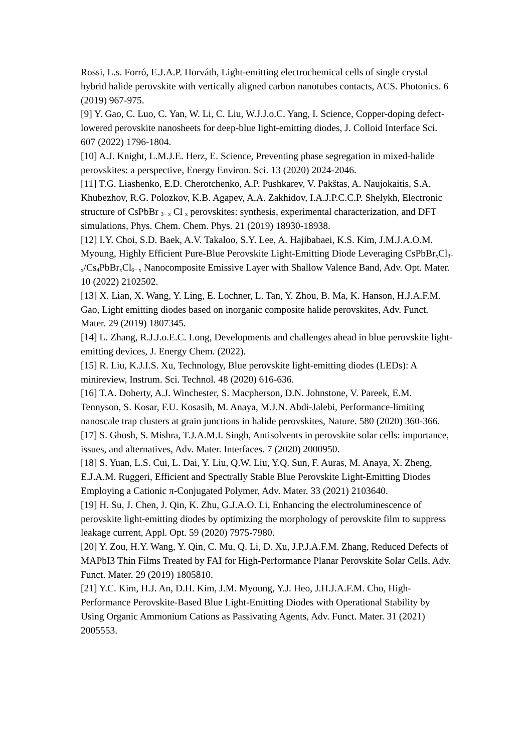Rossi, L.s. Forró, E.J.A.P. Horváth, Light-emitting electrochemical cells of single crystal hybrid halide perovskite with vertically aligned carbon nanotubes contacts, ACS. Photonics. 6 (2019) 967-975.
[9] Y. Gao, C. Luo, C. Yan, W. Li, C. Liu, W.J.J.o.C. Yang, I. Science, Copper-doping defect-lowered perovskite nanosheets for deep-blue light-emitting diodes, J. Colloid Interface Sci. 607 (2022) 1796-1804.
[10] A.J. Knight, L.M.J.E. Herz, E. Science, Preventing phase segregation in mixed-halide perovskites: a perspective, Energy Environ. Sci. 13 (2020) 2024-2046.
[11] T.G. Liashenko, E.D. Cherotchenko, A.P. Pushkarev, V. Pakštas, A. Naujokaitis, S.A. Khubezhov, R.G. Polozkov, K.B. Agapev, A.A. Zakhidov, I.A.J.P.C.C.P. Shelykh, Electronic structure of CsPbBr <sub>3− x</sub> Cl <sub>x</sub> perovskites: synthesis, experimental characterization, and DFT simulations, Phys. Chem. Chem. Phys. 21 (2019) 18930-18938.
[12] I.Y. Choi, S.D. Baek, A.V. Takaloo, S.Y. Lee, A. Hajibabaei, K.S. Kim, J.M.J.A.O.M. Myoung, Highly Efficient Pure-Blue Perovskite Light-Emitting Diode Leveraging CsPbBr<sub>x</sub>Cl<sub>3− x</sub>/Cs<sub>4</sub>PbBr<sub>x</sub>Cl<sub>6− x</sub> Nanocomposite Emissive Layer with Shallow Valence Band, Adv. Opt. Mater. 10 (2022) 2102502.
[13] X. Lian, X. Wang, Y. Ling, E. Lochner, L. Tan, Y. Zhou, B. Ma, K. Hanson, H.J.A.F.M. Gao, Light emitting diodes based on inorganic composite halide perovskites, Adv. Funct. Mater. 29 (2019) 1807345.
[14] L. Zhang, R.J.J.o.E.C. Long, Developments and challenges ahead in blue perovskite light-emitting devices, J. Energy Chem. (2022).
[15] R. Liu, K.J.I.S. Xu, Technology, Blue perovskite light-emitting diodes (LEDs): A minireview, Instrum. Sci. Technol. 48 (2020) 616-636.
[16] T.A. Doherty, A.J. Winchester, S. Macpherson, D.N. Johnstone, V. Pareek, E.M. Tennyson, S. Kosar, F.U. Kosasih, M. Anaya, M.J.N. Abdi-Jalebi, Performance-limiting nanoscale trap clusters at grain junctions in halide perovskites, Nature. 580 (2020) 360-366.
[17] S. Ghosh, S. Mishra, T.J.A.M.I. Singh, Antisolvents in perovskite solar cells: importance, issues, and alternatives, Adv. Mater. Interfaces. 7 (2020) 2000950.
[18] S. Yuan, L.S. Cui, L. Dai, Y. Liu, Q.W. Liu, Y.Q. Sun, F. Auras, M. Anaya, X. Zheng, E.J.A.M. Ruggeri, Efficient and Spectrally Stable Blue Perovskite Light-Emitting Diodes Employing a Cationic π-Conjugated Polymer, Adv. Mater. 33 (2021) 2103640.
[19] H. Su, J. Chen, J. Qin, K. Zhu, G.J.A.O. Li, Enhancing the electroluminescence of perovskite light-emitting diodes by optimizing the morphology of perovskite film to suppress leakage current, Appl. Opt. 59 (2020) 7975-7980.
[20] Y. Zou, H.Y. Wang, Y. Qin, C. Mu, Q. Li, D. Xu, J.P.J.A.F.M. Zhang, Reduced Defects of MAPbI3 Thin Films Treated by FAI for High-Performance Planar Perovskite Solar Cells, Adv. Funct. Mater. 29 (2019) 1805810.
[21] Y.C. Kim, H.J. An, D.H. Kim, J.M. Myoung, Y.J. Heo, J.H.J.A.F.M. Cho, High-Performance Perovskite-Based Blue Light-Emitting Diodes with Operational Stability by Using Organic Ammonium Cations as Passivating Agents, Adv. Funct. Mater. 31 (2021) 2005553.